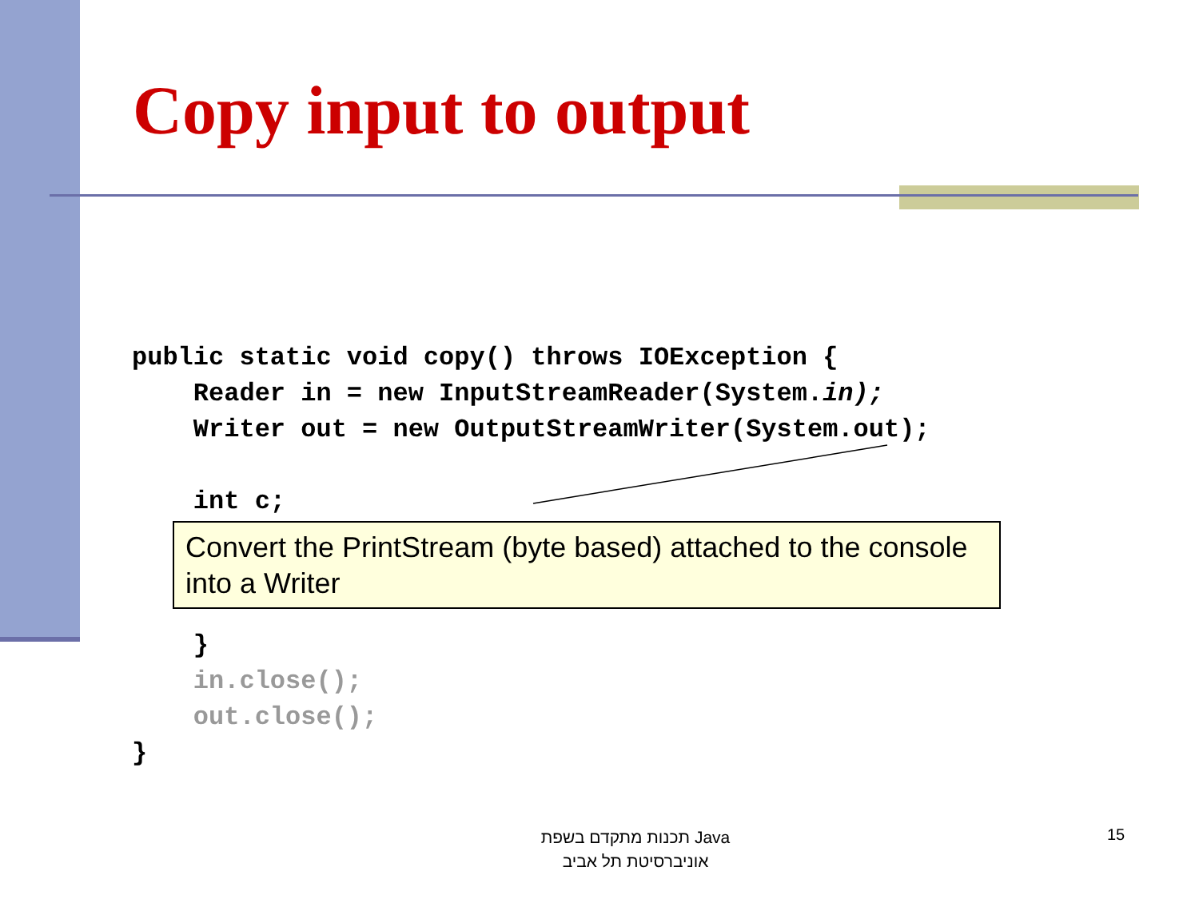Copy input to output
public static void copy() throws IOException {
    Reader in = new InputStreamReader(System.in);
    Writer out = new OutputStreamWriter(System.out);

    int c;



    }
    in.close();
    out.close();
}
Convert the PrintStream (byte based) attached to the console into a Writer
תכנות מתקדם בשפת Java
אוניברסיטת תל אביב
15